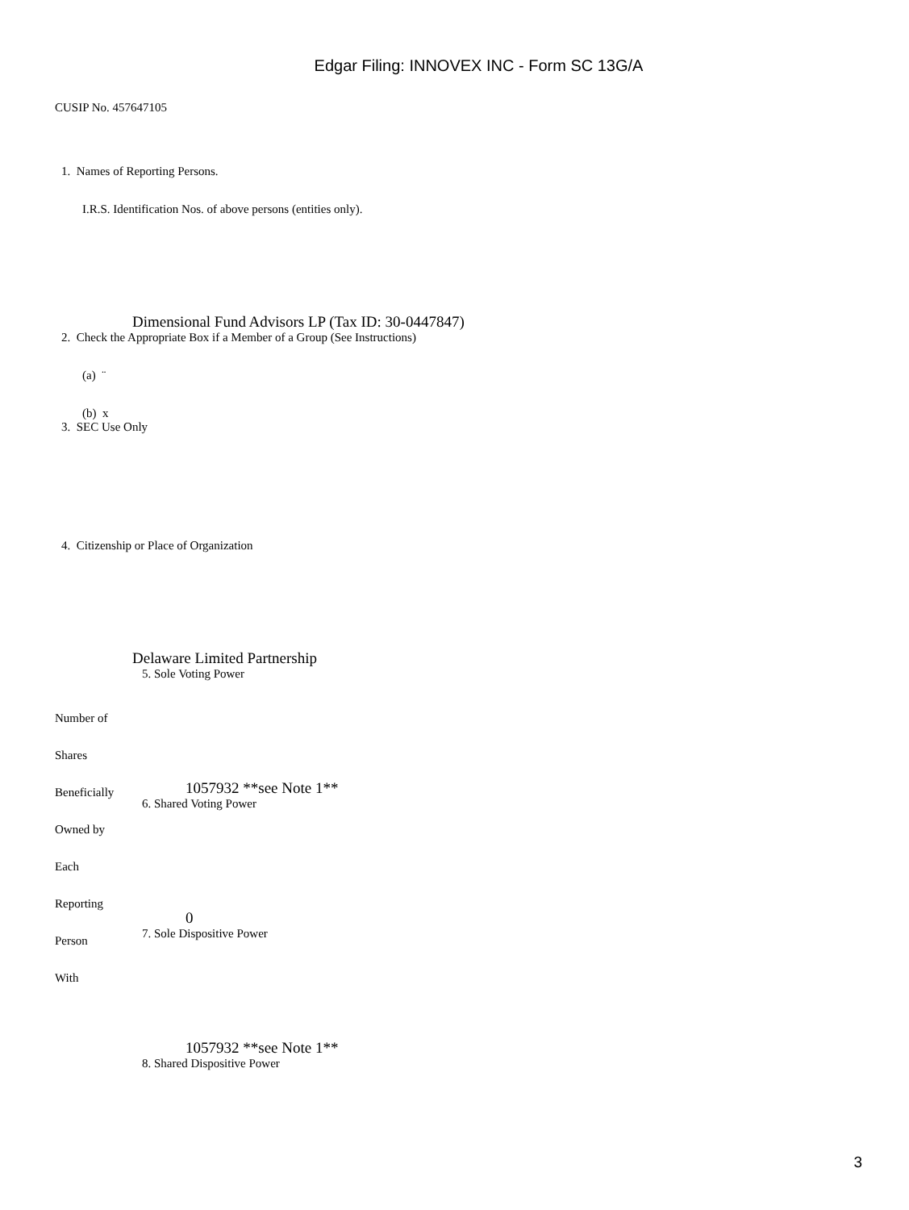Edgar Filing: INNOVEX INC - Form SC 13G/A
CUSIP No. 457647105
1. Names of Reporting Persons.
I.R.S. Identification Nos. of above persons (entities only).
Dimensional Fund Advisors LP (Tax ID: 30-0447847)
2. Check the Appropriate Box if a Member of a Group (See Instructions)
(a) ¨
(b) x
3. SEC Use Only
4. Citizenship or Place of Organization
Delaware Limited Partnership
Number of
Shares
Beneficially
Owned by
Each
Reporting
Person
With
5. Sole Voting Power
1057932 **see Note 1**
6. Shared Voting Power
0
7. Sole Dispositive Power
1057932 **see Note 1**
8. Shared Dispositive Power
3